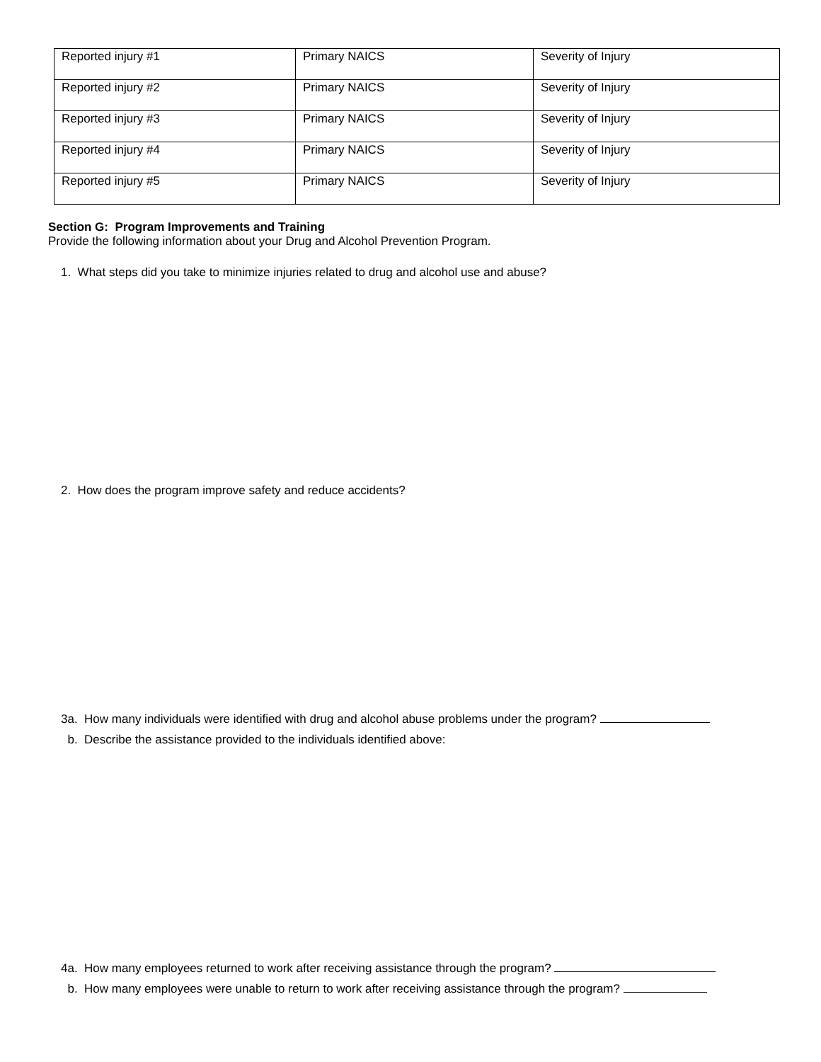| Reported injury #1 | Primary NAICS | Severity of Injury |
| Reported injury #2 | Primary NAICS | Severity of Injury |
| Reported injury #3 | Primary NAICS | Severity of Injury |
| Reported injury #4 | Primary NAICS | Severity of Injury |
| Reported injury #5 | Primary NAICS | Severity of Injury |
Section G: Program Improvements and Training
Provide the following information about your Drug and Alcohol Prevention Program.
1. What steps did you take to minimize injuries related to drug and alcohol use and abuse?
2. How does the program improve safety and reduce accidents?
3a. How many individuals were identified with drug and alcohol abuse problems under the program?
b. Describe the assistance provided to the individuals identified above:
4a. How many employees returned to work after receiving assistance through the program?
b. How many employees were unable to return to work after receiving assistance through the program?